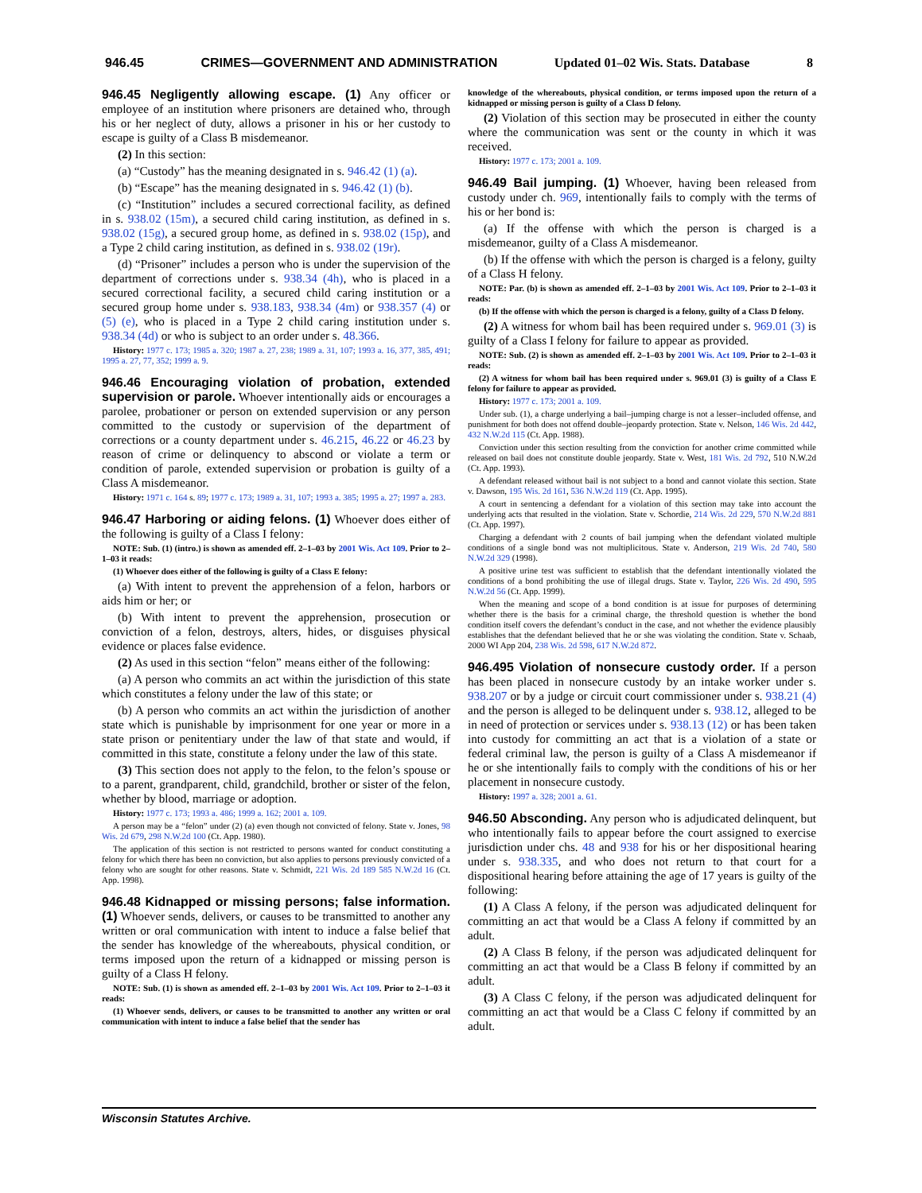946.45 CRIMES—GOVERNMENT AND ADMINISTRATION Updated 01–02 Wis. Stats. Database 8
946.45 Negligently allowing escape. (1) Any officer or employee of an institution where prisoners are detained who, through his or her neglect of duty, allows a prisoner in his or her custody to escape is guilty of a Class B misdemeanor.
(2) In this section:
(a) “Custody” has the meaning designated in s. 946.42 (1) (a).
(b) “Escape” has the meaning designated in s. 946.42 (1) (b).
(c) “Institution” includes a secured correctional facility, as defined in s. 938.02 (15m), a secured child caring institution, as defined in s. 938.02 (15g), a secured group home, as defined in s. 938.02 (15p), and a Type 2 child caring institution, as defined in s. 938.02 (19r).
(d) “Prisoner” includes a person who is under the supervision of the department of corrections under s. 938.34 (4h), who is placed in a secured correctional facility, a secured child caring institution or a secured group home under s. 938.183, 938.34 (4m) or 938.357 (4) or (5) (e), who is placed in a Type 2 child caring institution under s. 938.34 (4d) or who is subject to an order under s. 48.366.
History: 1977 c. 173; 1985 a. 320; 1987 a. 27, 238; 1989 a. 31, 107; 1993 a. 16, 377, 385, 491; 1995 a. 27, 77, 352; 1999 a. 9.
946.46 Encouraging violation of probation, extended supervision or parole. Whoever intentionally aids or encourages a parolee, probationer or person on extended supervision or any person committed to the custody or supervision of the department of corrections or a county department under s. 46.215, 46.22 or 46.23 by reason of crime or delinquency to abscond or violate a term or condition of parole, extended supervision or probation is guilty of a Class A misdemeanor.
History: 1971 c. 164 s. 89; 1977 c. 173; 1989 a. 31, 107; 1993 a. 385; 1995 a. 27; 1997 a. 283.
946.47 Harboring or aiding felons. (1) Whoever does either of the following is guilty of a Class I felony:
NOTE: Sub. (1) (intro.) is shown as amended eff. 2–1–03 by 2001 Wis. Act 109. Prior to 2–1–03 it reads:
(1) Whoever does either of the following is guilty of a Class E felony:
(a) With intent to prevent the apprehension of a felon, harbors or aids him or her; or
(b) With intent to prevent the apprehension, prosecution or conviction of a felon, destroys, alters, hides, or disguises physical evidence or places false evidence.
(2) As used in this section “felon” means either of the following:
(a) A person who commits an act within the jurisdiction of this state which constitutes a felony under the law of this state; or
(b) A person who commits an act within the jurisdiction of another state which is punishable by imprisonment for one year or more in a state prison or penitentiary under the law of that state and would, if committed in this state, constitute a felony under the law of this state.
(3) This section does not apply to the felon, to the felon’s spouse or to a parent, grandparent, child, grandchild, brother or sister of the felon, whether by blood, marriage or adoption.
History: 1977 c. 173; 1993 a. 486; 1999 a. 162; 2001 a. 109.
A person may be a “felon” under (2) (a) even though not convicted of felony. State v. Jones, 98 Wis. 2d 679, 298 N.W.2d 100 (Ct. App. 1980).
The application of this section is not restricted to persons wanted for conduct constituting a felony for which there has been no conviction, but also applies to persons previously convicted of a felony who are sought for other reasons. State v. Schmidt, 221 Wis. 2d 189 585 N.W.2d 16 (Ct. App. 1998).
946.48 Kidnapped or missing persons; false information. (1) Whoever sends, delivers, or causes to be transmitted to another any written or oral communication with intent to induce a false belief that the sender has knowledge of the whereabouts, physical condition, or terms imposed upon the return of a kidnapped or missing person is guilty of a Class H felony.
NOTE: Sub. (1) is shown as amended eff. 2–1–03 by 2001 Wis. Act 109. Prior to 2–1–03 it reads:
(1) Whoever sends, delivers, or causes to be transmitted to another any written or oral communication with intent to induce a false belief that the sender has
knowledge of the whereabouts, physical condition, or terms imposed upon the return of a kidnapped or missing person is guilty of a Class D felony.
(2) Violation of this section may be prosecuted in either the county where the communication was sent or the county in which it was received.
History: 1977 c. 173; 2001 a. 109.
946.49 Bail jumping. (1) Whoever, having been released from custody under ch. 969, intentionally fails to comply with the terms of his or her bond is:
(a) If the offense with which the person is charged is a misdemeanor, guilty of a Class A misdemeanor.
(b) If the offense with which the person is charged is a felony, guilty of a Class H felony.
NOTE: Par. (b) is shown as amended eff. 2–1–03 by 2001 Wis. Act 109. Prior to 2–1–03 it reads:
(b) If the offense with which the person is charged is a felony, guilty of a Class D felony.
(2) A witness for whom bail has been required under s. 969.01 (3) is guilty of a Class I felony for failure to appear as provided.
NOTE: Sub. (2) is shown as amended eff. 2–1–03 by 2001 Wis. Act 109. Prior to 2–1–03 it reads:
(2) A witness for whom bail has been required under s. 969.01 (3) is guilty of a Class E felony for failure to appear as provided.
History: 1977 c. 173; 2001 a. 109.
Under sub. (1), a charge underlying a bail–jumping charge is not a lesser–included offense, and punishment for both does not offend double–jeopardy protection. State v. Nelson, 146 Wis. 2d 442, 432 N.W.2d 115 (Ct. App. 1988).
Conviction under this section resulting from the conviction for another crime committed while released on bail does not constitute double jeopardy. State v. West, 181 Wis. 2d 792, 510 N.W.2d (Ct. App. 1993).
A defendant released without bail is not subject to a bond and cannot violate this section. State v. Dawson, 195 Wis. 2d 161, 536 N.W.2d 119 (Ct. App. 1995).
A court in sentencing a defendant for a violation of this section may take into account the underlying acts that resulted in the violation. State v. Schordie, 214 Wis. 2d 229, 570 N.W.2d 881 (Ct. App. 1997).
Charging a defendant with 2 counts of bail jumping when the defendant violated multiple conditions of a single bond was not multiplicitous. State v. Anderson, 219 Wis. 2d 740, 580 N.W.2d 329 (1998).
A positive urine test was sufficient to establish that the defendant intentionally violated the conditions of a bond prohibiting the use of illegal drugs. State v. Taylor, 226 Wis. 2d 490, 595 N.W.2d 56 (Ct. App. 1999).
When the meaning and scope of a bond condition is at issue for purposes of determining whether there is the basis for a criminal charge, the threshold question is whether the bond condition itself covers the defendant’s conduct in the case, and not whether the evidence plausibly establishes that the defendant believed that he or she was violating the condition. State v. Schaab, 2000 WI App 204, 238 Wis. 2d 598, 617 N.W.2d 872.
946.495 Violation of nonsecure custody order. If a person has been placed in nonsecure custody by an intake worker under s. 938.207 or by a judge or circuit court commissioner under s. 938.21 (4) and the person is alleged to be delinquent under s. 938.12, alleged to be in need of protection or services under s. 938.13 (12) or has been taken into custody for committing an act that is a violation of a state or federal criminal law, the person is guilty of a Class A misdemeanor if he or she intentionally fails to comply with the conditions of his or her placement in nonsecure custody.
History: 1997 a. 328; 2001 a. 61.
946.50 Absconding. Any person who is adjudicated delinquent, but who intentionally fails to appear before the court assigned to exercise jurisdiction under chs. 48 and 938 for his or her dispositional hearing under s. 938.335, and who does not return to that court for a dispositional hearing before attaining the age of 17 years is guilty of the following:
(1) A Class A felony, if the person was adjudicated delinquent for committing an act that would be a Class A felony if committed by an adult.
(2) A Class B felony, if the person was adjudicated delinquent for committing an act that would be a Class B felony if committed by an adult.
(3) A Class C felony, if the person was adjudicated delinquent for committing an act that would be a Class C felony if committed by an adult.
Wisconsin Statutes Archive.